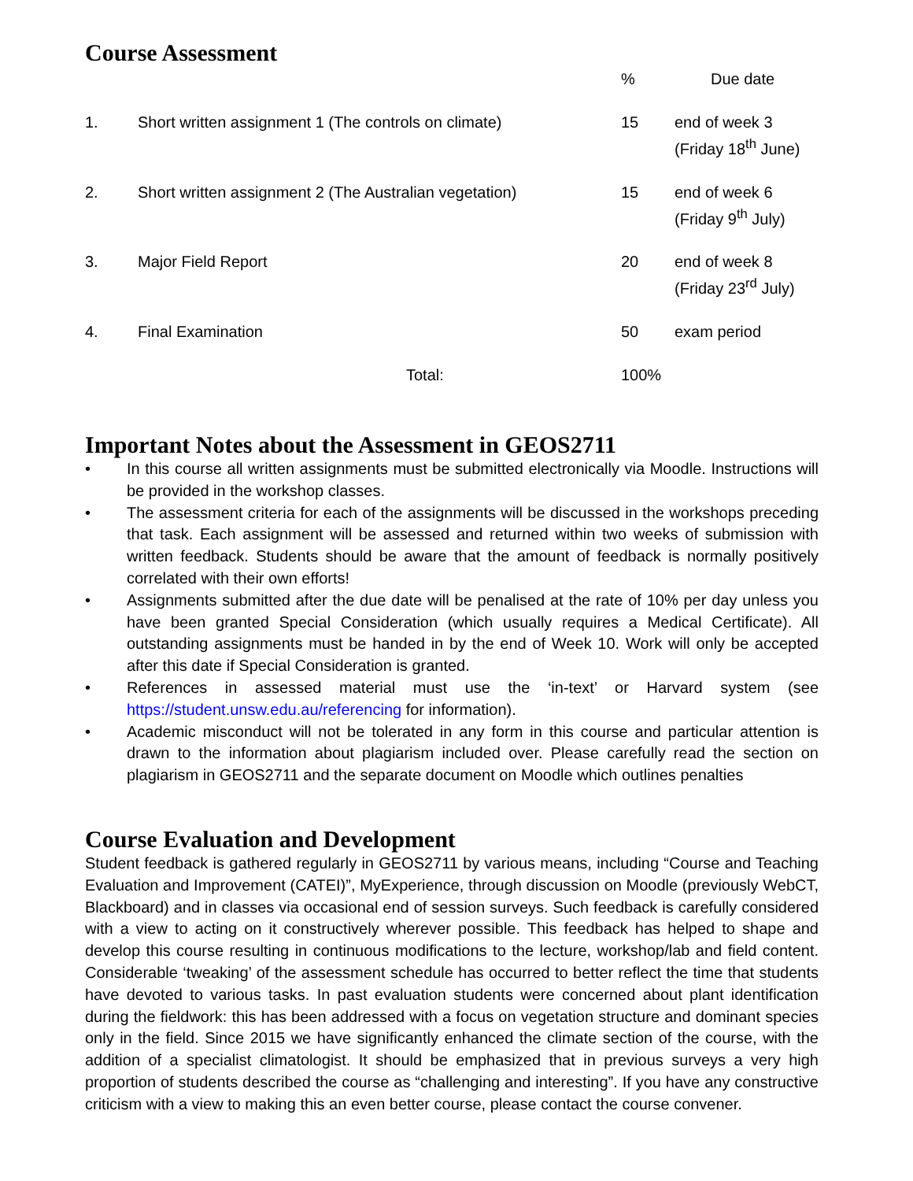Course Assessment
| | | % | Due date |
| --- | --- | --- | --- |
| 1. | Short written assignment 1 (The controls on climate) | 15 | end of week 3 (Friday 18<sup>th</sup> June) |
| 2. | Short written assignment 2 (The Australian vegetation) | 15 | end of week 6 (Friday 9<sup>th</sup> July) |
| 3. | Major Field Report | 20 | end of week 8 (Friday 23<sup>rd</sup> July) |
| 4. | Final Examination | 50 | exam period |
| | Total: | 100% | |
Important Notes about the Assessment in GEOS2711
• In this course all written assignments must be submitted electronically via Moodle. Instructions will be provided in the workshop classes.
• The assessment criteria for each of the assignments will be discussed in the workshops preceding that task. Each assignment will be assessed and returned within two weeks of submission with written feedback. Students should be aware that the amount of feedback is normally positively correlated with their own efforts!
• Assignments submitted after the due date will be penalised at the rate of 10% per day unless you have been granted Special Consideration (which usually requires a Medical Certificate). All outstanding assignments must be handed in by the end of Week 10. Work will only be accepted after this date if Special Consideration is granted.
• References in assessed material must use the ‘in-text’ or Harvard system (see https://student.unsw.edu.au/referencing for information).
• Academic misconduct will not be tolerated in any form in this course and particular attention is drawn to the information about plagiarism included over. Please carefully read the section on plagiarism in GEOS2711 and the separate document on Moodle which outlines penalties
Course Evaluation and Development
Student feedback is gathered regularly in GEOS2711 by various means, including “Course and Teaching Evaluation and Improvement (CATEI)”, MyExperience, through discussion on Moodle (previously WebCT, Blackboard) and in classes via occasional end of session surveys. Such feedback is carefully considered with a view to acting on it constructively wherever possible. This feedback has helped to shape and develop this course resulting in continuous modifications to the lecture, workshop/lab and field content. Considerable ‘tweaking’ of the assessment schedule has occurred to better reflect the time that students have devoted to various tasks. In past evaluation students were concerned about plant identification during the fieldwork: this has been addressed with a focus on vegetation structure and dominant species only in the field. Since 2015 we have significantly enhanced the climate section of the course, with the addition of a specialist climatologist. It should be emphasized that in previous surveys a very high proportion of students described the course as “challenging and interesting”. If you have any constructive criticism with a view to making this an even better course, please contact the course convener.